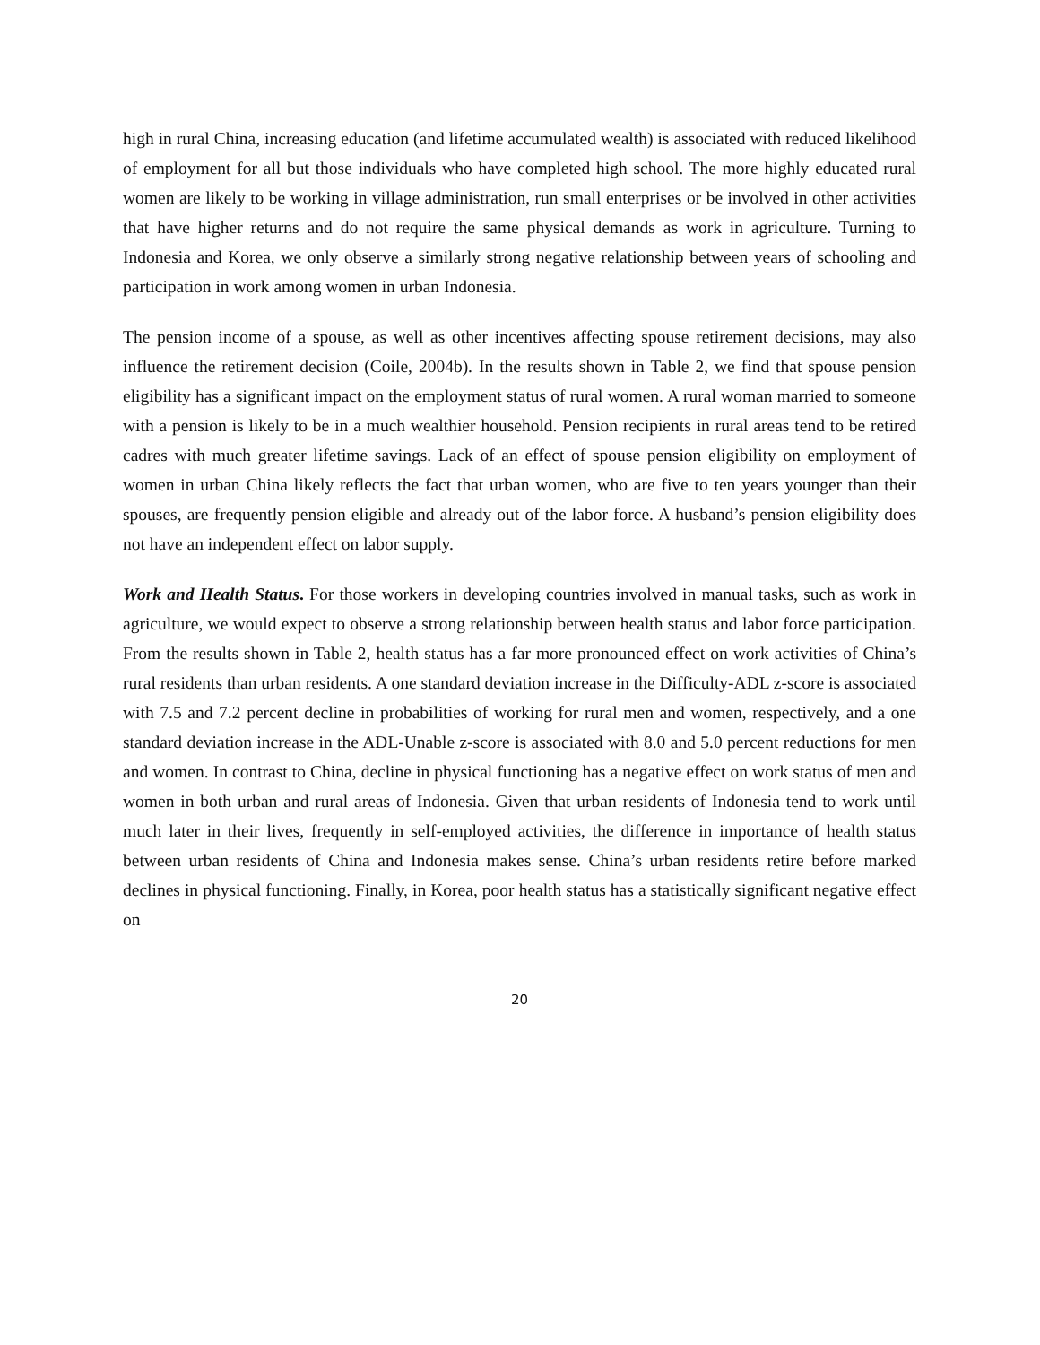high in rural China, increasing education (and lifetime accumulated wealth) is associated with reduced likelihood of employment for all but those individuals who have completed high school. The more highly educated rural women are likely to be working in village administration, run small enterprises or be involved in other activities that have higher returns and do not require the same physical demands as work in agriculture. Turning to Indonesia and Korea, we only observe a similarly strong negative relationship between years of schooling and participation in work among women in urban Indonesia.
The pension income of a spouse, as well as other incentives affecting spouse retirement decisions, may also influence the retirement decision (Coile, 2004b). In the results shown in Table 2, we find that spouse pension eligibility has a significant impact on the employment status of rural women. A rural woman married to someone with a pension is likely to be in a much wealthier household. Pension recipients in rural areas tend to be retired cadres with much greater lifetime savings. Lack of an effect of spouse pension eligibility on employment of women in urban China likely reflects the fact that urban women, who are five to ten years younger than their spouses, are frequently pension eligible and already out of the labor force. A husband’s pension eligibility does not have an independent effect on labor supply.
Work and Health Status. For those workers in developing countries involved in manual tasks, such as work in agriculture, we would expect to observe a strong relationship between health status and labor force participation. From the results shown in Table 2, health status has a far more pronounced effect on work activities of China’s rural residents than urban residents. A one standard deviation increase in the Difficulty-ADL z-score is associated with 7.5 and 7.2 percent decline in probabilities of working for rural men and women, respectively, and a one standard deviation increase in the ADL-Unable z-score is associated with 8.0 and 5.0 percent reductions for men and women. In contrast to China, decline in physical functioning has a negative effect on work status of men and women in both urban and rural areas of Indonesia. Given that urban residents of Indonesia tend to work until much later in their lives, frequently in self-employed activities, the difference in importance of health status between urban residents of China and Indonesia makes sense. China’s urban residents retire before marked declines in physical functioning. Finally, in Korea, poor health status has a statistically significant negative effect on
20